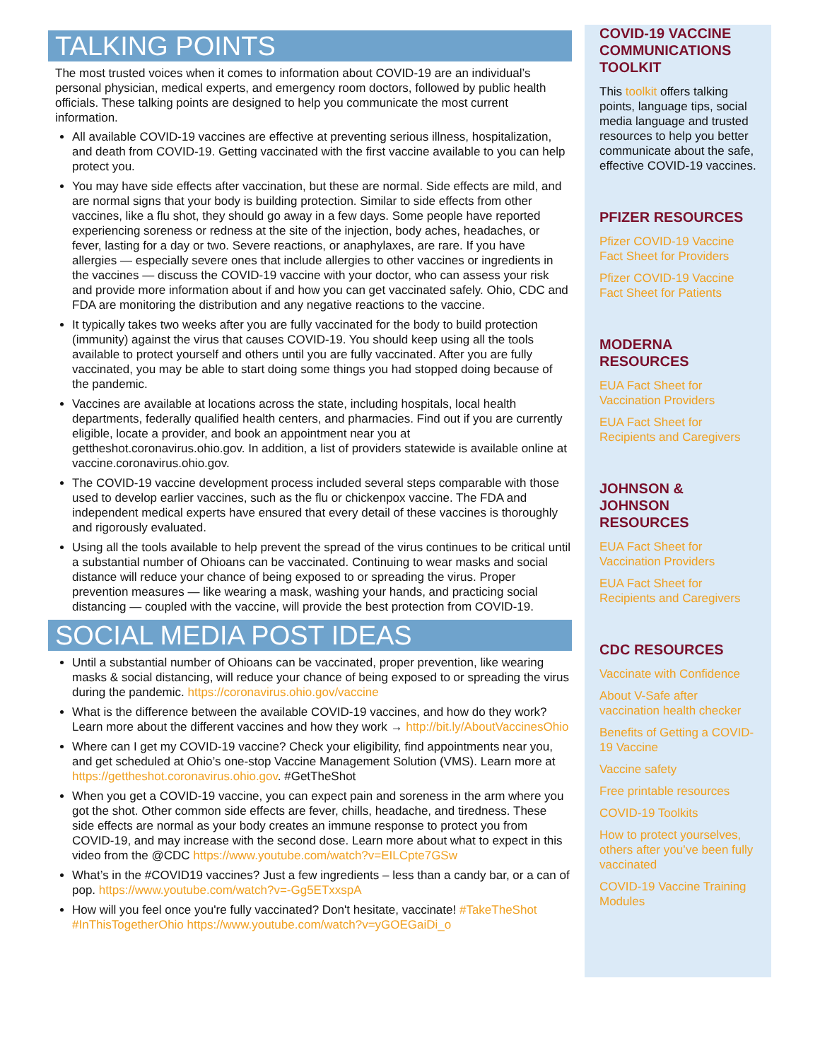TALKING POINTS
The most trusted voices when it comes to information about COVID-19 are an individual’s personal physician, medical experts, and emergency room doctors, followed by public health officials. These talking points are designed to help you communicate the most current information.
All available COVID-19 vaccines are effective at preventing serious illness, hospitalization, and death from COVID-19. Getting vaccinated with the first vaccine available to you can help protect you.
You may have side effects after vaccination, but these are normal. Side effects are mild, and are normal signs that your body is building protection. Similar to side effects from other vaccines, like a flu shot, they should go away in a few days. Some people have reported experiencing soreness or redness at the site of the injection, body aches, headaches, or fever, lasting for a day or two. Severe reactions, or anaphylaxes, are rare. If you have allergies — especially severe ones that include allergies to other vaccines or ingredients in the vaccines — discuss the COVID-19 vaccine with your doctor, who can assess your risk and provide more information about if and how you can get vaccinated safely. Ohio, CDC and FDA are monitoring the distribution and any negative reactions to the vaccine.
It typically takes two weeks after you are fully vaccinated for the body to build protection (immunity) against the virus that causes COVID-19. You should keep using all the tools available to protect yourself and others until you are fully vaccinated. After you are fully vaccinated, you may be able to start doing some things you had stopped doing because of the pandemic.
Vaccines are available at locations across the state, including hospitals, local health departments, federally qualified health centers, and pharmacies. Find out if you are currently eligible, locate a provider, and book an appointment near you at gettheshot.coronavirus.ohio.gov. In addition, a list of providers statewide is available online at vaccine.coronavirus.ohio.gov.
The COVID-19 vaccine development process included several steps comparable with those used to develop earlier vaccines, such as the flu or chickenpox vaccine. The FDA and independent medical experts have ensured that every detail of these vaccines is thoroughly and rigorously evaluated.
Using all the tools available to help prevent the spread of the virus continues to be critical until a substantial number of Ohioans can be vaccinated. Continuing to wear masks and social distance will reduce your chance of being exposed to or spreading the virus. Proper prevention measures — like wearing a mask, washing your hands, and practicing social distancing — coupled with the vaccine, will provide the best protection from COVID-19.
SOCIAL MEDIA POST IDEAS
Until a substantial number of Ohioans can be vaccinated, proper prevention, like wearing masks & social distancing, will reduce your chance of being exposed to or spreading the virus during the pandemic. https://coronavirus.ohio.gov/vaccine
What is the difference between the available COVID-19 vaccines, and how do they work? Learn more about the different vaccines and how they work → http://bit.ly/AboutVaccinesOhio
Where can I get my COVID-19 vaccine? Check your eligibility, find appointments near you, and get scheduled at Ohio’s one-stop Vaccine Management Solution (VMS). Learn more at https://gettheshot.coronavirus.ohio.gov. #GetTheShot
When you get a COVID-19 vaccine, you can expect pain and soreness in the arm where you got the shot. Other common side effects are fever, chills, headache, and tiredness. These side effects are normal as your body creates an immune response to protect you from COVID-19, and may increase with the second dose. Learn more about what to expect in this video from the @CDC https://www.youtube.com/watch?v=EILCpte7GSw
What’s in the #COVID19 vaccines? Just a few ingredients – less than a candy bar, or a can of pop. https://www.youtube.com/watch?v=-Gg5ETxxspA
How will you feel once you're fully vaccinated? Don't hesitate, vaccinate! #TakeTheShot #InThisTogetherOhio https://www.youtube.com/watch?v=yGOEGaiDi_o
COVID-19 VACCINE COMMUNICATIONS TOOLKIT
This toolkit offers talking points, language tips, social media language and trusted resources to help you better communicate about the safe, effective COVID-19 vaccines.
PFIZER RESOURCES
Pfizer COVID-19 Vaccine Fact Sheet for Providers
Pfizer COVID-19 Vaccine Fact Sheet for Patients
MODERNA RESOURCES
EUA Fact Sheet for Vaccination Providers
EUA Fact Sheet for Recipients and Caregivers
JOHNSON & JOHNSON RESOURCES
EUA Fact Sheet for Vaccination Providers
EUA Fact Sheet for Recipients and Caregivers
CDC RESOURCES
Vaccinate with Confidence
About V-Safe after vaccination health checker
Benefits of Getting a COVID-19 Vaccine
Vaccine safety
Free printable resources
COVID-19 Toolkits
How to protect yourselves, others after you’ve been fully vaccinated
COVID-19 Vaccine Training Modules